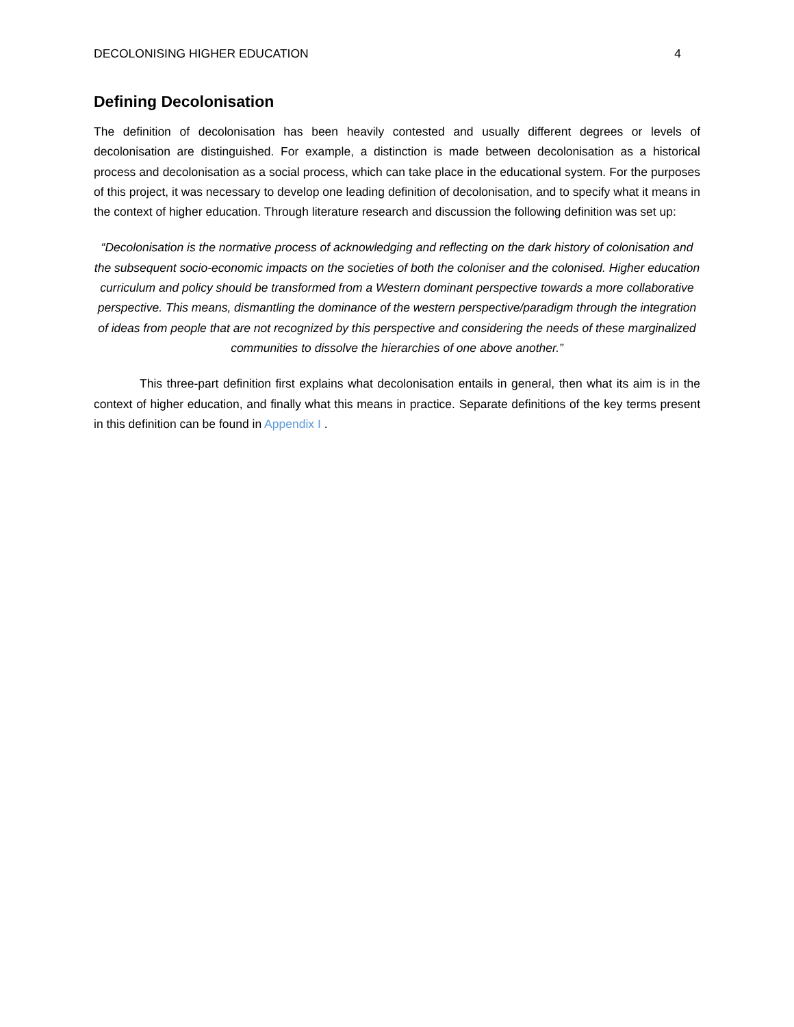DECOLONISING HIGHER EDUCATION 4
Defining Decolonisation
The definition of decolonisation has been heavily contested and usually different degrees or levels of decolonisation are distinguished. For example, a distinction is made between decolonisation as a historical process and decolonisation as a social process, which can take place in the educational system. For the purposes of this project, it was necessary to develop one leading definition of decolonisation, and to specify what it means in the context of higher education. Through literature research and discussion the following definition was set up:
“Decolonisation is the normative process of acknowledging and reflecting on the dark history of colonisation and the subsequent socio-economic impacts on the societies of both the coloniser and the colonised. Higher education curriculum and policy should be transformed from a Western dominant perspective towards a more collaborative perspective. This means, dismantling the dominance of the western perspective/paradigm through the integration of ideas from people that are not recognized by this perspective and considering the needs of these marginalized communities to dissolve the hierarchies of one above another.”
This three-part definition first explains what decolonisation entails in general, then what its aim is in the context of higher education, and finally what this means in practice. Separate definitions of the key terms present in this definition can be found in Appendix I .